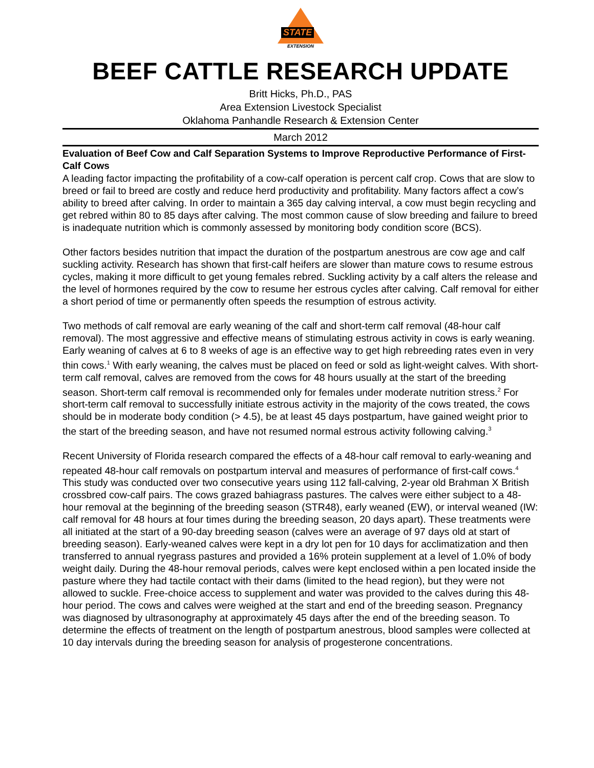STATE
EXTENSION
BEEF CATTLE RESEARCH UPDATE
Britt Hicks, Ph.D., PAS
Area Extension Livestock Specialist
Oklahoma Panhandle Research & Extension Center
March 2012
Evaluation of Beef Cow and Calf Separation Systems to Improve Reproductive Performance of First-Calf Cows
A leading factor impacting the profitability of a cow-calf operation is percent calf crop. Cows that are slow to breed or fail to breed are costly and reduce herd productivity and profitability. Many factors affect a cow’s ability to breed after calving. In order to maintain a 365 day calving interval, a cow must begin recycling and get rebred within 80 to 85 days after calving. The most common cause of slow breeding and failure to breed is inadequate nutrition which is commonly assessed by monitoring body condition score (BCS).
Other factors besides nutrition that impact the duration of the postpartum anestrous are cow age and calf suckling activity. Research has shown that first-calf heifers are slower than mature cows to resume estrous cycles, making it more difficult to get young females rebred. Suckling activity by a calf alters the release and the level of hormones required by the cow to resume her estrous cycles after calving. Calf removal for either a short period of time or permanently often speeds the resumption of estrous activity.
Two methods of calf removal are early weaning of the calf and short-term calf removal (48-hour calf removal). The most aggressive and effective means of stimulating estrous activity in cows is early weaning. Early weaning of calves at 6 to 8 weeks of age is an effective way to get high rebreeding rates even in very thin cows.<sup>1</sup> With early weaning, the calves must be placed on feed or sold as light-weight calves. With short-term calf removal, calves are removed from the cows for 48 hours usually at the start of the breeding season. Short-term calf removal is recommended only for females under moderate nutrition stress.<sup>2</sup> For short-term calf removal to successfully initiate estrous activity in the majority of the cows treated, the cows should be in moderate body condition (> 4.5), be at least 45 days postpartum, have gained weight prior to the start of the breeding season, and have not resumed normal estrous activity following calving.<sup>3</sup>
Recent University of Florida research compared the effects of a 48-hour calf removal to early-weaning and repeated 48-hour calf removals on postpartum interval and measures of performance of first-calf cows.<sup>4</sup> This study was conducted over two consecutive years using 112 fall-calving, 2-year old Brahman X British crossbred cow-calf pairs. The cows grazed bahiagrass pastures. The calves were either subject to a 48-hour removal at the beginning of the breeding season (STR48), early weaned (EW), or interval weaned (IW: calf removal for 48 hours at four times during the breeding season, 20 days apart). These treatments were all initiated at the start of a 90-day breeding season (calves were an average of 97 days old at start of breeding season). Early-weaned calves were kept in a dry lot pen for 10 days for acclimatization and then transferred to annual ryegrass pastures and provided a 16% protein supplement at a level of 1.0% of body weight daily. During the 48-hour removal periods, calves were kept enclosed within a pen located inside the pasture where they had tactile contact with their dams (limited to the head region), but they were not allowed to suckle. Free-choice access to supplement and water was provided to the calves during this 48-hour period. The cows and calves were weighed at the start and end of the breeding season. Pregnancy was diagnosed by ultrasonography at approximately 45 days after the end of the breeding season. To determine the effects of treatment on the length of postpartum anestrous, blood samples were collected at 10 day intervals during the breeding season for analysis of progesterone concentrations.